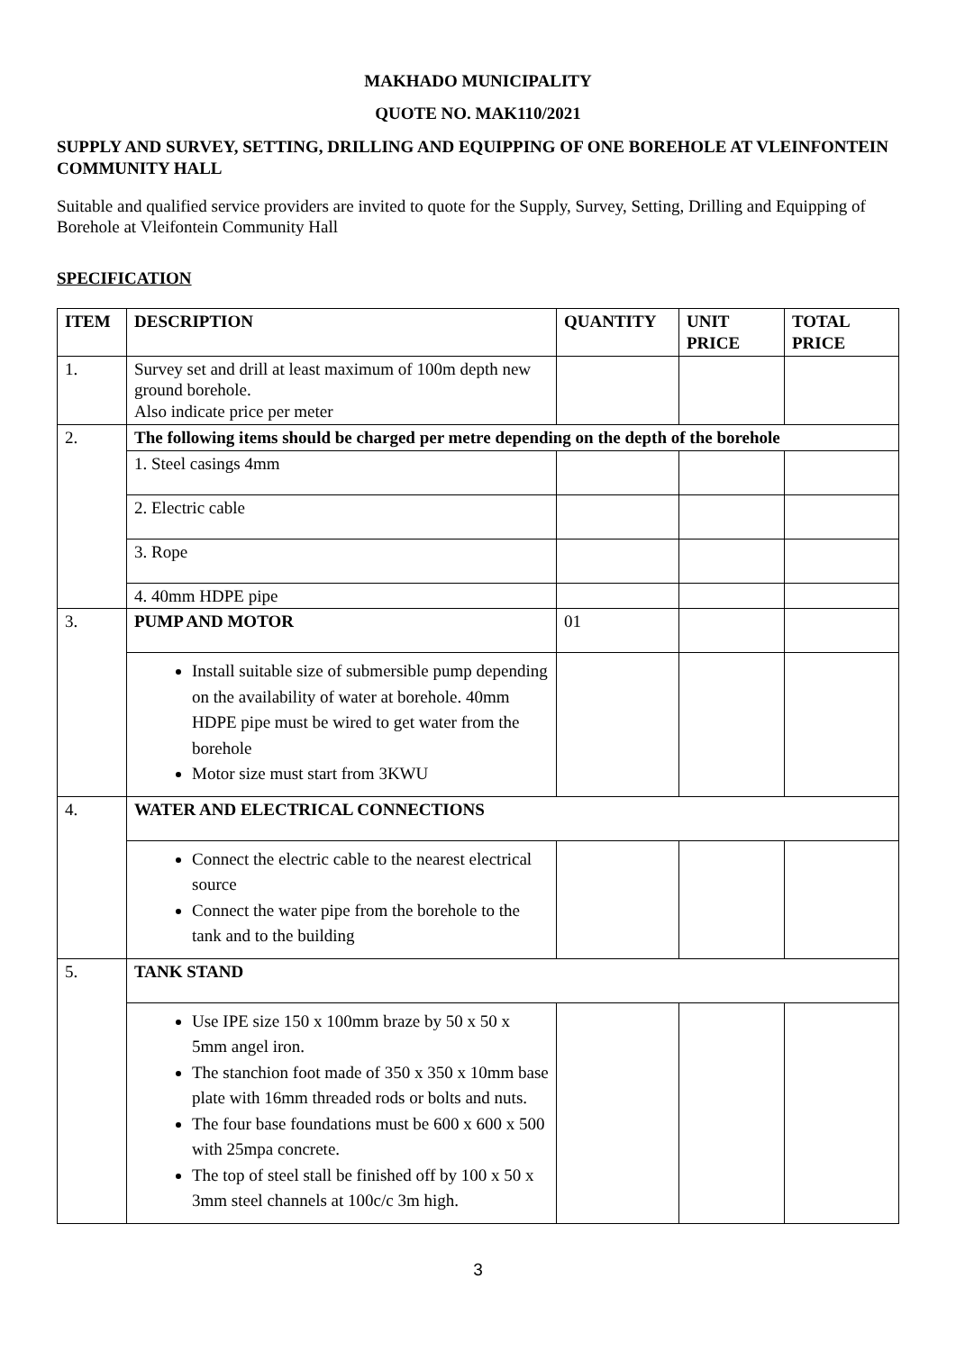MAKHADO MUNICIPALITY
QUOTE NO. MAK110/2021
SUPPLY AND SURVEY, SETTING, DRILLING AND EQUIPPING OF ONE BOREHOLE AT VLEINFONTEIN COMMUNITY HALL
Suitable and qualified service providers are invited to quote for the Supply, Survey, Setting, Drilling and Equipping of Borehole at Vleifontein Community Hall
SPECIFICATION
| ITEM | DESCRIPTION | QUANTITY | UNIT PRICE | TOTAL PRICE |
| --- | --- | --- | --- | --- |
| 1. | Survey set and drill at least maximum of 100m depth new ground borehole. Also indicate price per meter | | | |
| 2. | The following items should be charged per metre depending on the depth of the borehole | | | |
| | 1. Steel casings 4mm | | | |
| | 2. Electric cable | | | |
| | 3. Rope | | | |
| | 4. 40mm HDPE pipe | | | |
| 3. | PUMP AND MOTOR | 01 | | |
| | Install suitable size of submersible pump depending on the availability of water at borehole. 40mm HDPE pipe must be wired to get water from the borehole Motor size must start from 3KWU | | | |
| 4. | WATER AND ELECTRICAL CONNECTIONS | | | |
| | Connect the electric cable to the nearest electrical source Connect the water pipe from the borehole to the tank and to the building | | | |
| 5. | TANK STAND | | | |
| | Use IPE size 150 x 100mm braze by 50 x 50 x 5mm angel iron. The stanchion foot made of 350 x 350 x 10mm base plate with 16mm threaded rods or bolts and nuts. The four base foundations must be 600 x 600 x 500 with 25mpa concrete. The top of steel stall be finished off by 100 x 50 x 3mm steel channels at 100c/c 3m high. | | | |
3